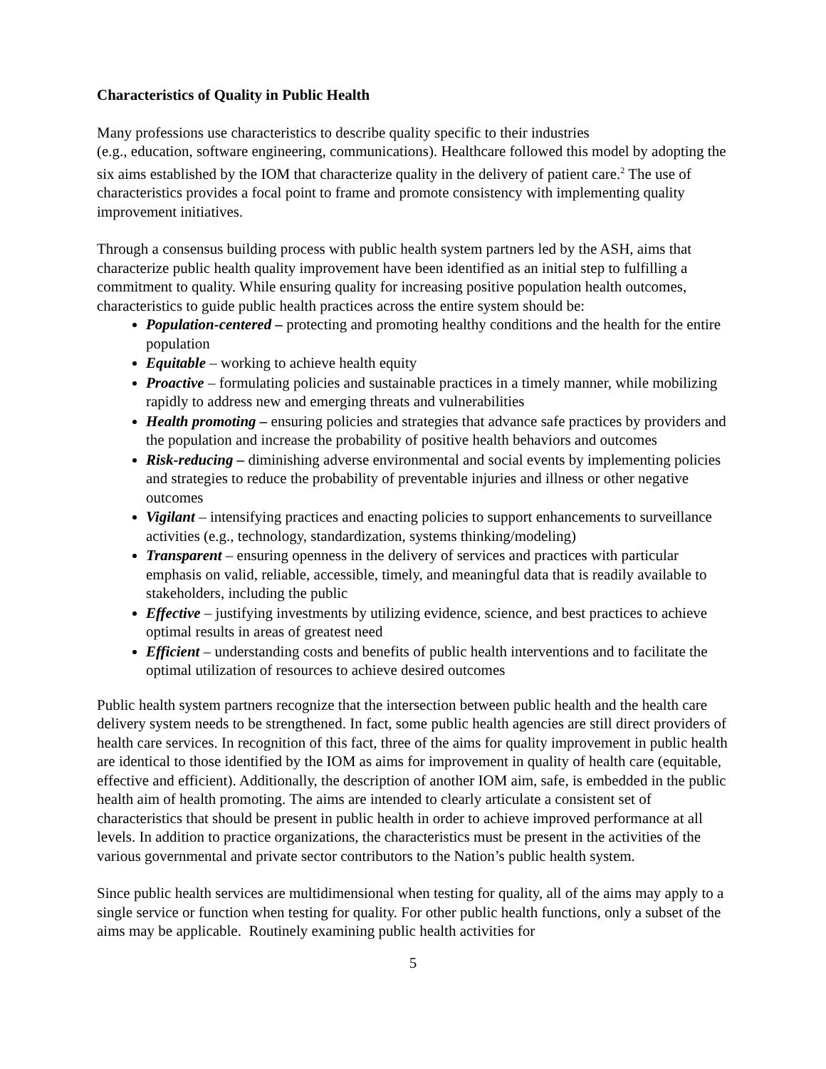Characteristics of Quality in Public Health
Many professions use characteristics to describe quality specific to their industries
(e.g., education, software engineering, communications). Healthcare followed this model by adopting the six aims established by the IOM that characterize quality in the delivery of patient care.<sup>2</sup> The use of characteristics provides a focal point to frame and promote consistency with implementing quality improvement initiatives.
Through a consensus building process with public health system partners led by the ASH, aims that characterize public health quality improvement have been identified as an initial step to fulfilling a commitment to quality. While ensuring quality for increasing positive population health outcomes, characteristics to guide public health practices across the entire system should be:
Population-centered – protecting and promoting healthy conditions and the health for the entire population
Equitable – working to achieve health equity
Proactive – formulating policies and sustainable practices in a timely manner, while mobilizing rapidly to address new and emerging threats and vulnerabilities
Health promoting – ensuring policies and strategies that advance safe practices by providers and the population and increase the probability of positive health behaviors and outcomes
Risk-reducing – diminishing adverse environmental and social events by implementing policies and strategies to reduce the probability of preventable injuries and illness or other negative outcomes
Vigilant – intensifying practices and enacting policies to support enhancements to surveillance activities (e.g., technology, standardization, systems thinking/modeling)
Transparent – ensuring openness in the delivery of services and practices with particular emphasis on valid, reliable, accessible, timely, and meaningful data that is readily available to stakeholders, including the public
Effective – justifying investments by utilizing evidence, science, and best practices to achieve optimal results in areas of greatest need
Efficient – understanding costs and benefits of public health interventions and to facilitate the optimal utilization of resources to achieve desired outcomes
Public health system partners recognize that the intersection between public health and the health care delivery system needs to be strengthened. In fact, some public health agencies are still direct providers of health care services. In recognition of this fact, three of the aims for quality improvement in public health are identical to those identified by the IOM as aims for improvement in quality of health care (equitable, effective and efficient). Additionally, the description of another IOM aim, safe, is embedded in the public health aim of health promoting. The aims are intended to clearly articulate a consistent set of characteristics that should be present in public health in order to achieve improved performance at all levels. In addition to practice organizations, the characteristics must be present in the activities of the various governmental and private sector contributors to the Nation’s public health system.
Since public health services are multidimensional when testing for quality, all of the aims may apply to a single service or function when testing for quality. For other public health functions, only a subset of the aims may be applicable. Routinely examining public health activities for
5